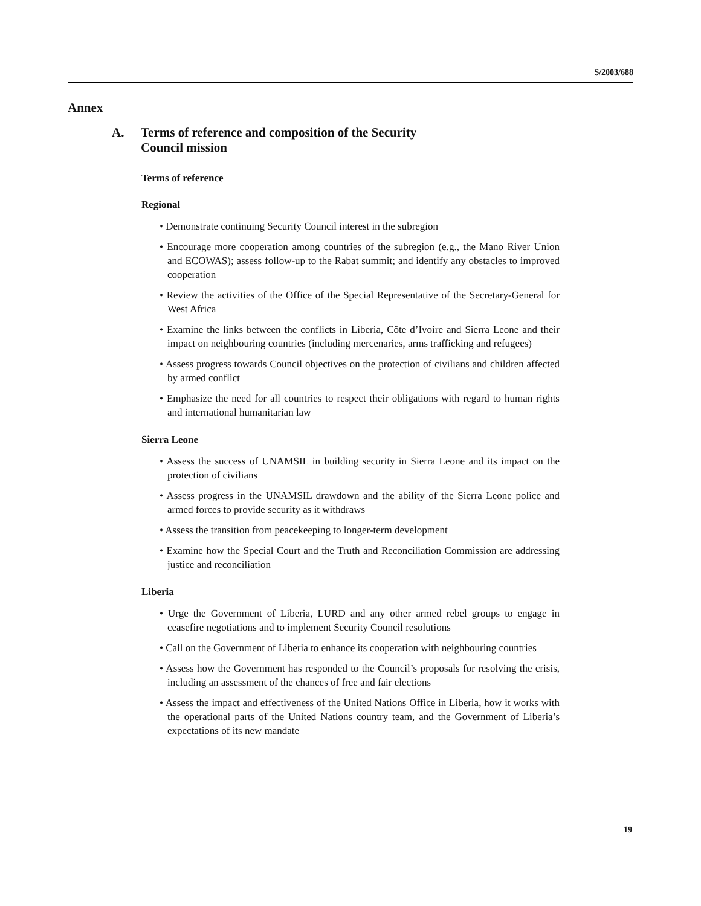S/2003/688
Annex
A. Terms of reference and composition of the Security
Council mission
Terms of reference
Regional
• Demonstrate continuing Security Council interest in the subregion
• Encourage more cooperation among countries of the subregion (e.g., the Mano River Union and ECOWAS); assess follow-up to the Rabat summit; and identify any obstacles to improved cooperation
• Review the activities of the Office of the Special Representative of the Secretary-General for West Africa
• Examine the links between the conflicts in Liberia, Côte d’Ivoire and Sierra Leone and their impact on neighbouring countries (including mercenaries, arms trafficking and refugees)
• Assess progress towards Council objectives on the protection of civilians and children affected by armed conflict
• Emphasize the need for all countries to respect their obligations with regard to human rights and international humanitarian law
Sierra Leone
• Assess the success of UNAMSIL in building security in Sierra Leone and its impact on the protection of civilians
• Assess progress in the UNAMSIL drawdown and the ability of the Sierra Leone police and armed forces to provide security as it withdraws
• Assess the transition from peacekeeping to longer-term development
• Examine how the Special Court and the Truth and Reconciliation Commission are addressing justice and reconciliation
Liberia
• Urge the Government of Liberia, LURD and any other armed rebel groups to engage in ceasefire negotiations and to implement Security Council resolutions
• Call on the Government of Liberia to enhance its cooperation with neighbouring countries
• Assess how the Government has responded to the Council’s proposals for resolving the crisis, including an assessment of the chances of free and fair elections
• Assess the impact and effectiveness of the United Nations Office in Liberia, how it works with the operational parts of the United Nations country team, and the Government of Liberia’s expectations of its new mandate
19